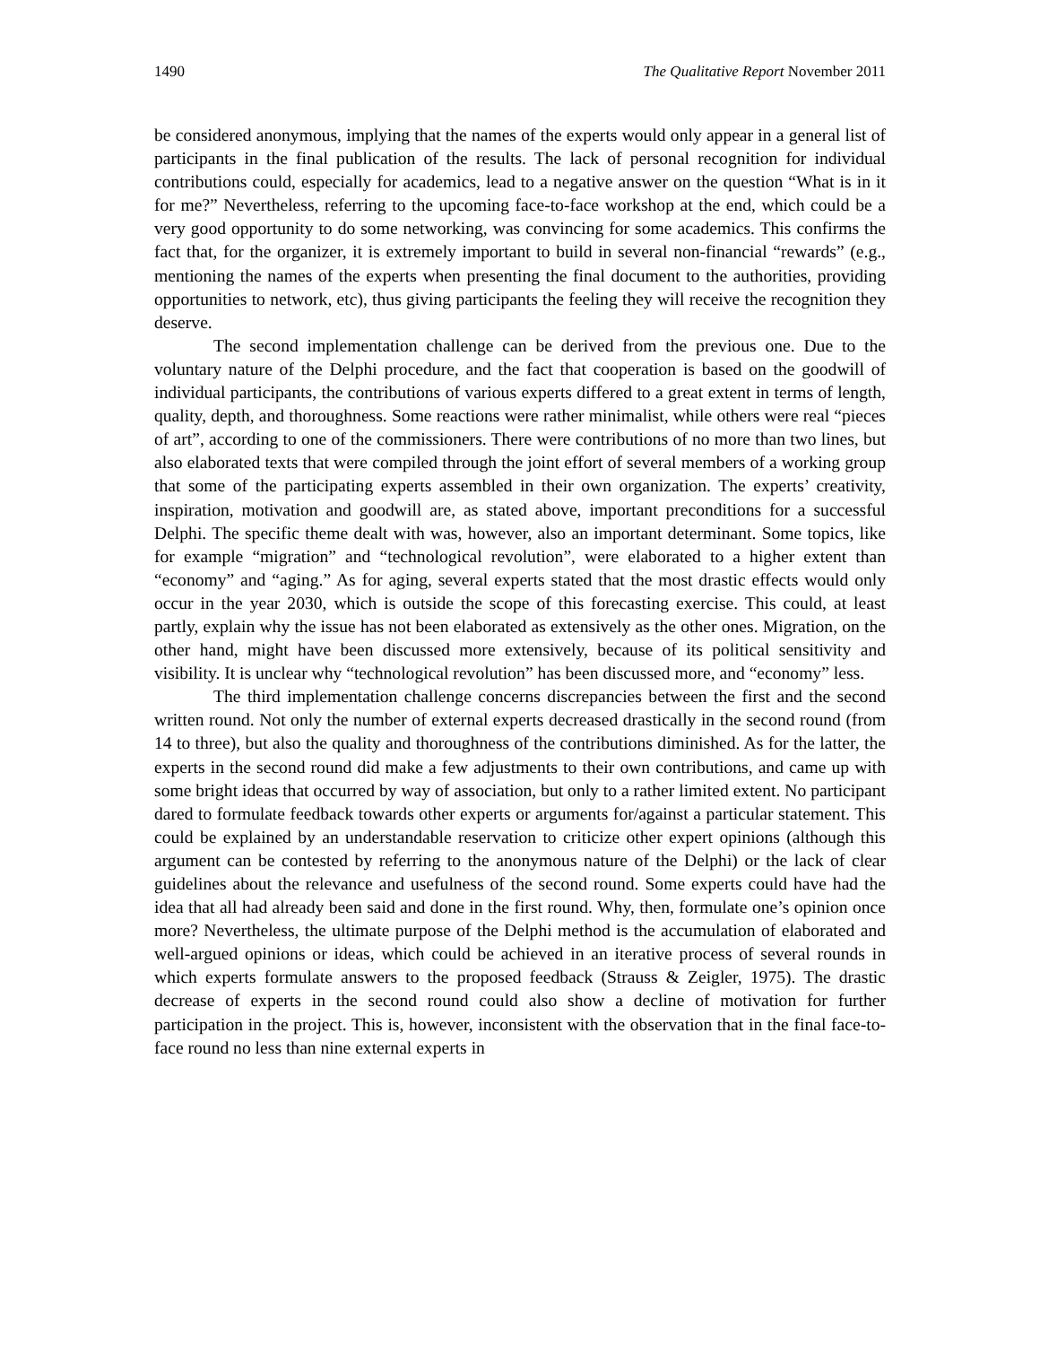1490 The Qualitative Report November 2011
be considered anonymous, implying that the names of the experts would only appear in a general list of participants in the final publication of the results. The lack of personal recognition for individual contributions could, especially for academics, lead to a negative answer on the question “What is in it for me?” Nevertheless, referring to the upcoming face-to-face workshop at the end, which could be a very good opportunity to do some networking, was convincing for some academics. This confirms the fact that, for the organizer, it is extremely important to build in several non-financial “rewards” (e.g., mentioning the names of the experts when presenting the final document to the authorities, providing opportunities to network, etc), thus giving participants the feeling they will receive the recognition they deserve.
The second implementation challenge can be derived from the previous one. Due to the voluntary nature of the Delphi procedure, and the fact that cooperation is based on the goodwill of individual participants, the contributions of various experts differed to a great extent in terms of length, quality, depth, and thoroughness. Some reactions were rather minimalist, while others were real “pieces of art”, according to one of the commissioners. There were contributions of no more than two lines, but also elaborated texts that were compiled through the joint effort of several members of a working group that some of the participating experts assembled in their own organization. The experts’ creativity, inspiration, motivation and goodwill are, as stated above, important preconditions for a successful Delphi. The specific theme dealt with was, however, also an important determinant. Some topics, like for example “migration” and “technological revolution”, were elaborated to a higher extent than “economy” and “aging.” As for aging, several experts stated that the most drastic effects would only occur in the year 2030, which is outside the scope of this forecasting exercise. This could, at least partly, explain why the issue has not been elaborated as extensively as the other ones. Migration, on the other hand, might have been discussed more extensively, because of its political sensitivity and visibility. It is unclear why “technological revolution” has been discussed more, and “economy” less.
The third implementation challenge concerns discrepancies between the first and the second written round. Not only the number of external experts decreased drastically in the second round (from 14 to three), but also the quality and thoroughness of the contributions diminished. As for the latter, the experts in the second round did make a few adjustments to their own contributions, and came up with some bright ideas that occurred by way of association, but only to a rather limited extent. No participant dared to formulate feedback towards other experts or arguments for/against a particular statement. This could be explained by an understandable reservation to criticize other expert opinions (although this argument can be contested by referring to the anonymous nature of the Delphi) or the lack of clear guidelines about the relevance and usefulness of the second round. Some experts could have had the idea that all had already been said and done in the first round. Why, then, formulate one’s opinion once more? Nevertheless, the ultimate purpose of the Delphi method is the accumulation of elaborated and well-argued opinions or ideas, which could be achieved in an iterative process of several rounds in which experts formulate answers to the proposed feedback (Strauss & Zeigler, 1975). The drastic decrease of experts in the second round could also show a decline of motivation for further participation in the project. This is, however, inconsistent with the observation that in the final face-to-face round no less than nine external experts in